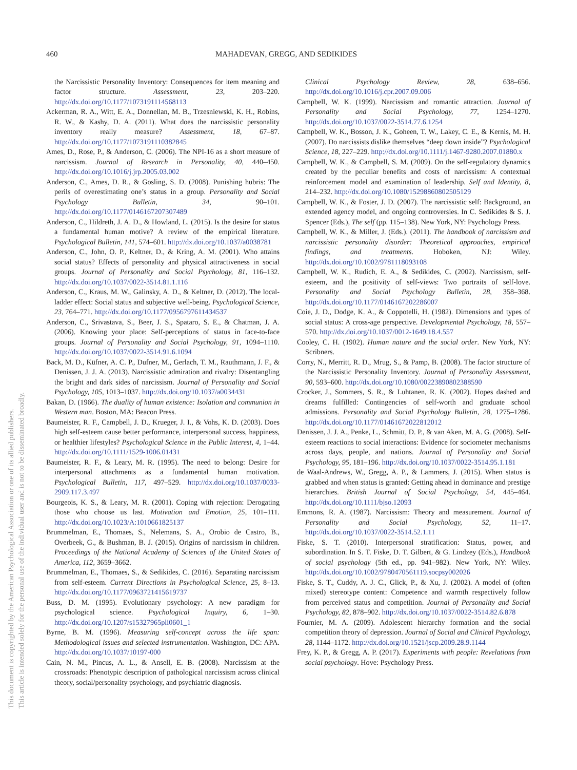460 MAHADEVAN, GREGG, AND SEDIKIDES
This document is copyrighted by the American Psychological Association or one of its allied publishers.
This article is intended solely for the personal use of the individual user and is not to be disseminated broadly.
the Narcissistic Personality Inventory: Consequences for item meaning and factor structure. Assessment, 23, 203–220. http://dx.doi.org/10.1177/1073191114568113
Ackerman, R. A., Witt, E. A., Donnellan, M. B., Trzesniewski, K. H., Robins, R. W., & Kashy, D. A. (2011). What does the narcissistic personality inventory really measure? Assessment, 18, 67–87. http://dx.doi.org/10.1177/1073191110382845
Ames, D., Rose, P., & Anderson, C. (2006). The NPI-16 as a short measure of narcissism. Journal of Research in Personality, 40, 440–450. http://dx.doi.org/10.1016/j.jrp.2005.03.002
Anderson, C., Ames, D. R., & Gosling, S. D. (2008). Punishing hubris: The perils of overestimating one’s status in a group. Personality and Social Psychology Bulletin, 34, 90–101. http://dx.doi.org/10.1177/0146167207307489
Anderson, C., Hildreth, J. A. D., & Howland, L. (2015). Is the desire for status a fundamental human motive? A review of the empirical literature. Psychological Bulletin, 141, 574–601. http://dx.doi.org/10.1037/a0038781
Anderson, C., John, O. P., Keltner, D., & Kring, A. M. (2001). Who attains social status? Effects of personality and physical attractiveness in social groups. Journal of Personality and Social Psychology, 81, 116–132. http://dx.doi.org/10.1037/0022-3514.81.1.116
Anderson, C., Kraus, M. W., Galinsky, A. D., & Keltner, D. (2012). The local-ladder effect: Social status and subjective well-being. Psychological Science, 23, 764–771. http://dx.doi.org/10.1177/0956797611434537
Anderson, C., Srivastava, S., Beer, J. S., Spataro, S. E., & Chatman, J. A. (2006). Knowing your place: Self-perceptions of status in face-to-face groups. Journal of Personality and Social Psychology, 91, 1094–1110. http://dx.doi.org/10.1037/0022-3514.91.6.1094
Back, M. D., Küfner, A. C. P., Dufner, M., Gerlach, T. M., Rauthmann, J. F., & Denissen, J. J. A. (2013). Narcissistic admiration and rivalry: Disentangling the bright and dark sides of narcissism. Journal of Personality and Social Psychology, 105, 1013–1037. http://dx.doi.org/10.1037/a0034431
Bakan, D. (1966). The duality of human existence: Isolation and communion in Western man. Boston, MA: Beacon Press.
Baumeister, R. F., Campbell, J. D., Krueger, J. I., & Vohs, K. D. (2003). Does high self-esteem cause better performance, interpersonal success, happiness, or healthier lifestyles? Psychological Science in the Public Interest, 4, 1–44. http://dx.doi.org/10.1111/1529-1006.01431
Baumeister, R. F., & Leary, M. R. (1995). The need to belong: Desire for interpersonal attachments as a fundamental human motivation. Psychological Bulletin, 117, 497–529. http://dx.doi.org/10.1037/0033-2909.117.3.497
Bourgeois, K. S., & Leary, M. R. (2001). Coping with rejection: Derogating those who choose us last. Motivation and Emotion, 25, 101–111. http://dx.doi.org/10.1023/A:1010661825137
Brummelman, E., Thomaes, S., Nelemans, S. A., Orobio de Castro, B., Overbeek, G., & Bushman, B. J. (2015). Origins of narcissism in children. Proceedings of the National Academy of Sciences of the United States of America, 112, 3659–3662.
Brummelman, E., Thomaes, S., & Sedikides, C. (2016). Separating narcissism from self-esteem. Current Directions in Psychological Science, 25, 8–13. http://dx.doi.org/10.1177/0963721415619737
Buss, D. M. (1995). Evolutionary psychology: A new paradigm for psychological science. Psychological Inquiry, 6, 1–30. http://dx.doi.org/10.1207/s15327965pli0601_1
Byrne, B. M. (1996). Measuring self-concept across the life span: Methodological issues and selected instrumentation. Washington, DC: APA. http://dx.doi.org/10.1037/10197-000
Cain, N. M., Pincus, A. L., & Ansell, E. B. (2008). Narcissism at the crossroads: Phenotypic description of pathological narcissism across clinical theory, social/personality psychology, and psychiatric diagnosis.
Clinical Psychology Review, 28, 638–656. http://dx.doi.org/10.1016/j.cpr.2007.09.006
Campbell, W. K. (1999). Narcissism and romantic attraction. Journal of Personality and Social Psychology, 77, 1254–1270. http://dx.doi.org/10.1037/0022-3514.77.6.1254
Campbell, W. K., Bosson, J. K., Goheen, T. W., Lakey, C. E., & Kernis, M. H. (2007). Do narcissists dislike themselves “deep down inside”? Psychological Science, 18, 227–229. http://dx.doi.org/10.1111/j.1467-9280.2007.01880.x
Campbell, W. K., & Campbell, S. M. (2009). On the self-regulatory dynamics created by the peculiar benefits and costs of narcissism: A contextual reinforcement model and examination of leadership. Self and Identity, 8, 214–232. http://dx.doi.org/10.1080/15298860802505129
Campbell, W. K., & Foster, J. D. (2007). The narcissistic self: Background, an extended agency model, and ongoing controversies. In C. Sedikides & S. J. Spencer (Eds.), The self (pp. 115–138). New York, NY: Psychology Press.
Campbell, W. K., & Miller, J. (Eds.). (2011). The handbook of narcissism and narcissistic personality disorder: Theoretical approaches, empirical findings, and treatments. Hoboken, NJ: Wiley. http://dx.doi.org/10.1002/9781118093108
Campbell, W. K., Rudich, E. A., & Sedikides, C. (2002). Narcissism, self-esteem, and the positivity of self-views: Two portraits of self-love. Personality and Social Psychology Bulletin, 28, 358–368. http://dx.doi.org/10.1177/0146167202286007
Coie, J. D., Dodge, K. A., & Coppotelli, H. (1982). Dimensions and types of social status: A cross-age perspective. Developmental Psychology, 18, 557–570. http://dx.doi.org/10.1037/0012-1649.18.4.557
Cooley, C. H. (1902). Human nature and the social order. New York, NY: Scribners.
Corry, N., Merritt, R. D., Mrug, S., & Pamp, B. (2008). The factor structure of the Narcissistic Personality Inventory. Journal of Personality Assessment, 90, 593–600. http://dx.doi.org/10.1080/00223890802388590
Crocker, J., Sommers, S. R., & Luhtanen, R. K. (2002). Hopes dashed and dreams fulfilled: Contingencies of self-worth and graduate school admissions. Personality and Social Psychology Bulletin, 28, 1275–1286. http://dx.doi.org/10.1177/01461672022812012
Denissen, J. J. A., Penke, L., Schmitt, D. P., & van Aken, M. A. G. (2008). Self-esteem reactions to social interactions: Evidence for sociometer mechanisms across days, people, and nations. Journal of Personality and Social Psychology, 95, 181–196. http://dx.doi.org/10.1037/0022-3514.95.1.181
de Waal-Andrews, W., Gregg, A. P., & Lammers, J. (2015). When status is grabbed and when status is granted: Getting ahead in dominance and prestige hierarchies. British Journal of Social Psychology, 54, 445–464. http://dx.doi.org/10.1111/bjso.12093
Emmons, R. A. (1987). Narcissism: Theory and measurement. Journal of Personality and Social Psychology, 52, 11–17. http://dx.doi.org/10.1037/0022-3514.52.1.11
Fiske, S. T. (2010). Interpersonal stratification: Status, power, and subordination. In S. T. Fiske, D. T. Gilbert, & G. Lindzey (Eds.), Handbook of social psychology (5th ed., pp. 941–982). New York, NY: Wiley. http://dx.doi.org/10.1002/9780470561119.socpsy002026
Fiske, S. T., Cuddy, A. J. C., Glick, P., & Xu, J. (2002). A model of (often mixed) stereotype content: Competence and warmth respectively follow from perceived status and competition. Journal of Personality and Social Psychology, 82, 878–902. http://dx.doi.org/10.1037/0022-3514.82.6.878
Fournier, M. A. (2009). Adolescent hierarchy formation and the social competition theory of depression. Journal of Social and Clinical Psychology, 28, 1144–1172. http://dx.doi.org/10.1521/jscp.2009.28.9.1144
Frey, K. P., & Gregg, A. P. (2017). Experiments with people: Revelations from social psychology. Hove: Psychology Press.